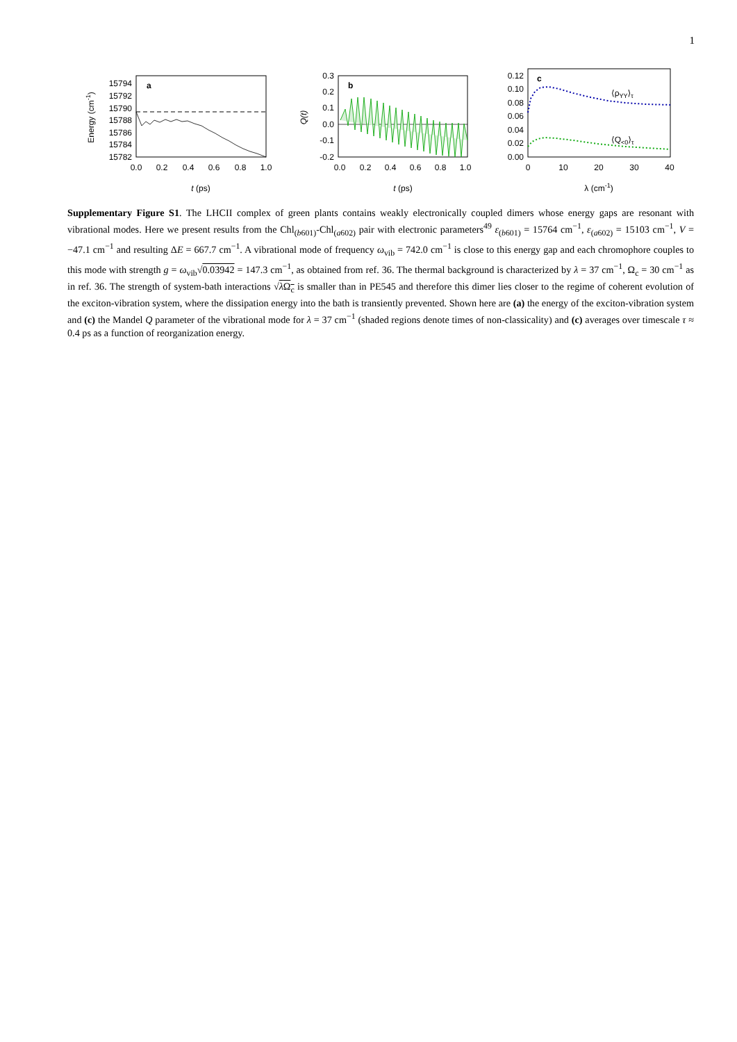1
a
15794
15792
15790
15788
15786
15784
15782
0.0
0.2
0.4
0.6
0.8
1.0
t (ps)
Energy (cm-1)
b
0.3
0.2
0.1
0.0
-0.1
-0.2
0.0
0.2
0.4
0.6
0.8
1.0
t (ps)
Q(t)
c
⟨ρYY⟩τ
⟨Q<0⟩τ
0.12
0.10
0.08
0.06
0.04
0.02
0.00
0
10
20
30
40
λ (cm-1)
Supplementary Figure S1. The LHCII complex of green plants contains weakly electronically coupled dimers whose energy gaps are resonant with vibrational modes. Here we present results from the Chl<sub>(b601)</sub>-Chl<sub>(a602)</sub> pair with electronic parameters<sup>49</sup> ε<sub>(b601)</sub> = 15764 cm<sup>−1</sup>, ε<sub>(a602)</sub> = 15103 cm<sup>−1</sup>, V = −47.1 cm<sup>−1</sup> and resulting ΔE = 667.7 cm<sup>−1</sup>. A vibrational mode of frequency ω<sub>vib</sub> = 742.0 cm<sup>−1</sup> is close to this energy gap and each chromophore couples to this mode with strength g = ω<sub>vib</sub>√0.03942 = 147.3 cm<sup>−1</sup>, as obtained from ref. 36. The thermal background is characterized by λ = 37 cm<sup>−1</sup>, Ω<sub>c</sub> = 30 cm<sup>−1</sup> as in ref. 36. The strength of system-bath interactions √λ Ω<sub>c</sub> is smaller than in PE545 and therefore this dimer lies closer to the regime of coherent evolution of the exciton-vibration system, where the dissipation energy into the bath is transiently prevented. Shown here are (a) the energy of the exciton-vibration system and (c) the Mandel Q parameter of the vibrational mode for λ = 37 cm<sup>−1</sup> (shaded regions denote times of non-classicality) and (c) averages over timescale τ ≈ 0.4 ps as a function of reorganization energy.